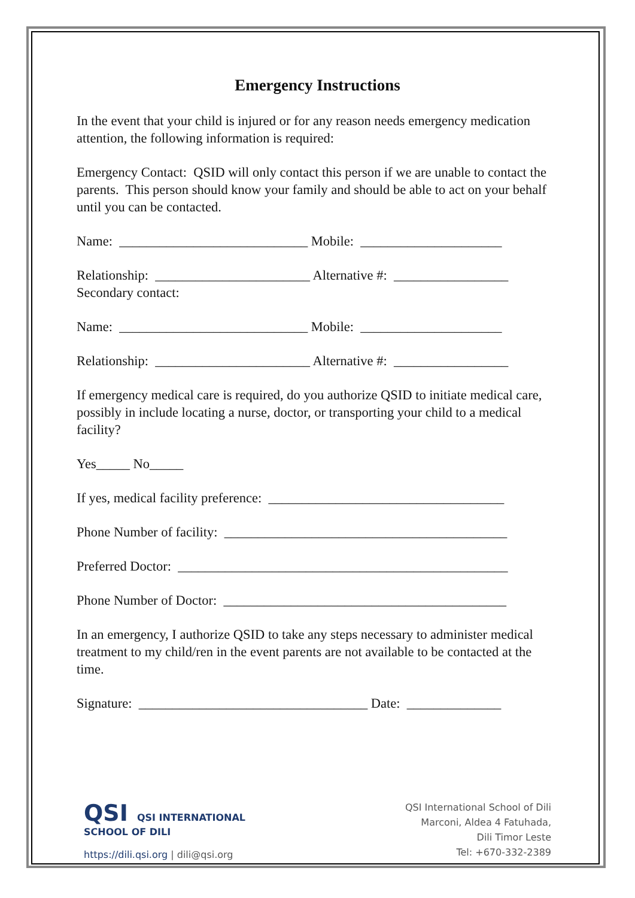Emergency Instructions
In the event that your child is injured or for any reason needs emergency medication attention, the following information is required:
Emergency Contact: QSID will only contact this person if we are unable to contact the parents. This person should know your family and should be able to act on your behalf until you can be contacted.
Name: ____________________________ Mobile: _____________________
Relationship: _______________________ Alternative #: _________________
Secondary contact:
Name: ____________________________ Mobile: _____________________
Relationship: _______________________ Alternative #: _________________
If emergency medical care is required, do you authorize QSID to initiate medical care, possibly in include locating a nurse, doctor, or transporting your child to a medical facility?
Yes_____ No_____
If yes, medical facility preference: ___________________________________
Phone Number of facility: __________________________________________
Preferred Doctor: _________________________________________________
Phone Number of Doctor: __________________________________________
In an emergency, I authorize QSID to take any steps necessary to administer medical treatment to my child/ren in the event parents are not available to be contacted at the time.
Signature: __________________________________ Date: ______________
QSI QSI INTERNATIONAL
SCHOOL OF DILI
https://dili.qsi.org | dili@qsi.org
QSI International School of Dili
Marconi, Aldea 4 Fatuhada,
Dili Timor Leste
Tel: +670-332-2389